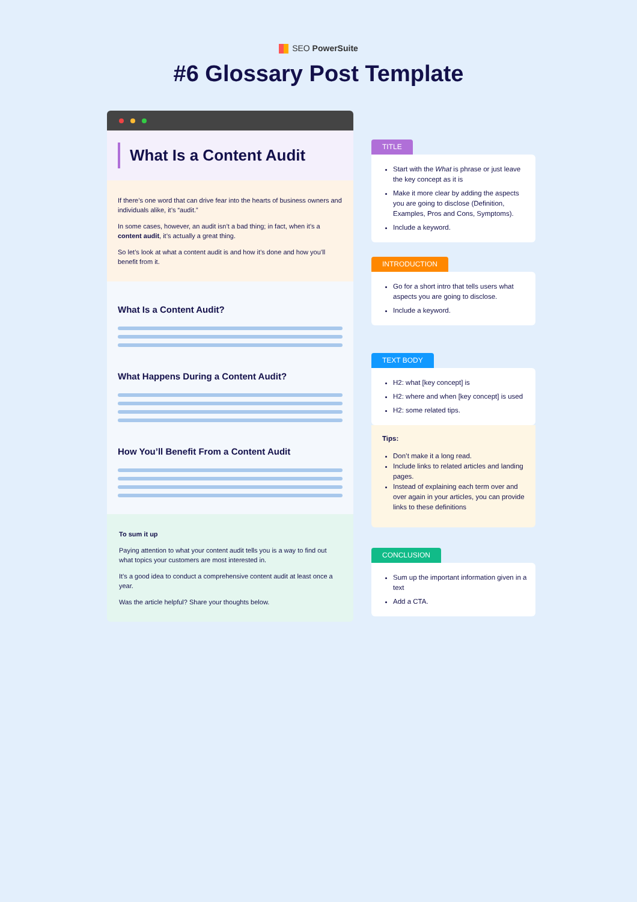SEO PowerSuite
#6 Glossary Post Template
What Is a Content Audit
If there’s one word that can drive fear into the hearts of business owners and individuals alike, it’s “audit.”
In some cases, however, an audit isn’t a bad thing; in fact, when it’s a content audit, it’s actually a great thing.
So let’s look at what a content audit is and how it’s done and how you’ll benefit from it.
What Is a Content Audit?
What Happens During a Content Audit?
How You’ll Benefit From a Content Audit
To sum it up
Paying attention to what your content audit tells you is a way to find out what topics your customers are most interested in.
It’s a good idea to conduct a comprehensive content audit at least once a year.
Was the article helpful? Share your thoughts below.
TITLE
Start with the What is phrase or just leave the key concept as it is
Make it more clear by adding the aspects you are going to disclose (Definition, Examples, Pros and Cons, Symptoms).
Include a keyword.
INTRODUCTION
Go for a short intro that tells users what aspects you are going to disclose.
Include a keyword.
TEXT BODY
H2: what [key concept] is
H2: where and when [key concept] is used
H2: some related tips.
Tips:
Don’t make it a long read.
Include links to related articles and landing pages.
Instead of explaining each term over and over again in your articles, you can provide links to these definitions
CONCLUSION
Sum up the important information given in a text
Add a CTA.